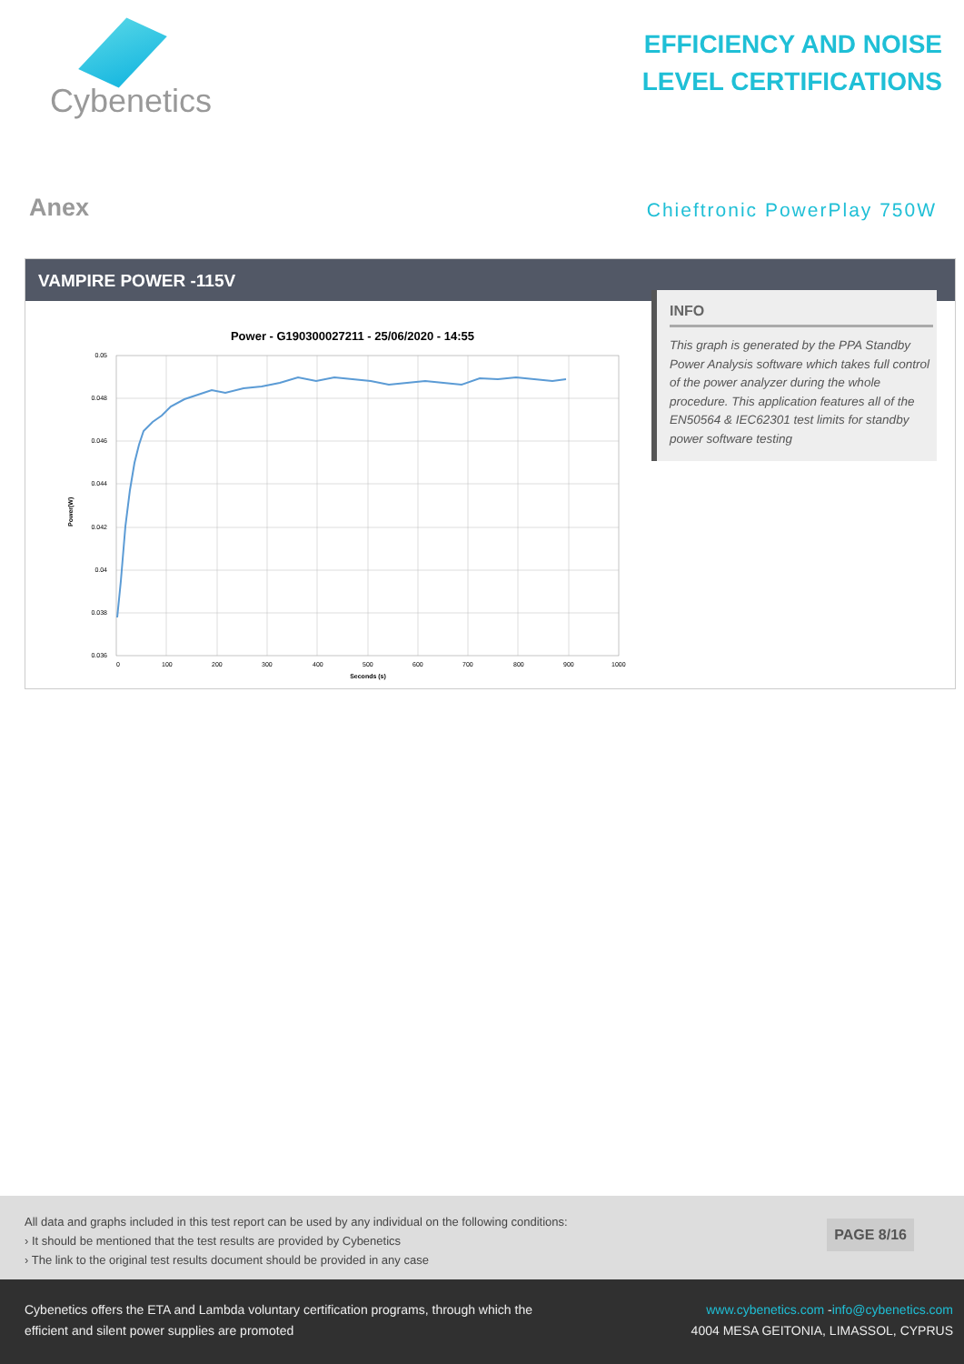Cybenetics
EFFICIENCY AND NOISE
LEVEL CERTIFICATIONS
Anex
Chieftronic PowerPlay 750W
VAMPIRE POWER -115V
Power - G190300027211 - 25/06/2020 - 14:55
0.05
0.048
0.046
0.044
0.042
0.04
0.038
0.036
0
100
200
300
400
500
600
700
800
900
1000
Seconds (s)
Power(W)
INFO
This graph is generated by the PPA Standby Power Analysis software which takes full control of the power analyzer during the whole procedure. This application features all of the EN50564 & IEC62301 test limits for standby power software testing
All data and graphs included in this test report can be used by any individual on the following conditions:
› It should be mentioned that the test results are provided by Cybenetics
› The link to the original test results document should be provided in any case
PAGE 8/16
Cybenetics offers the ETA and Lambda voluntary certification programs, through which the efficient and silent power supplies are promoted
www.cybenetics.com -info@cybenetics.com
4004 MESA GEITONIA, LIMASSOL, CYPRUS